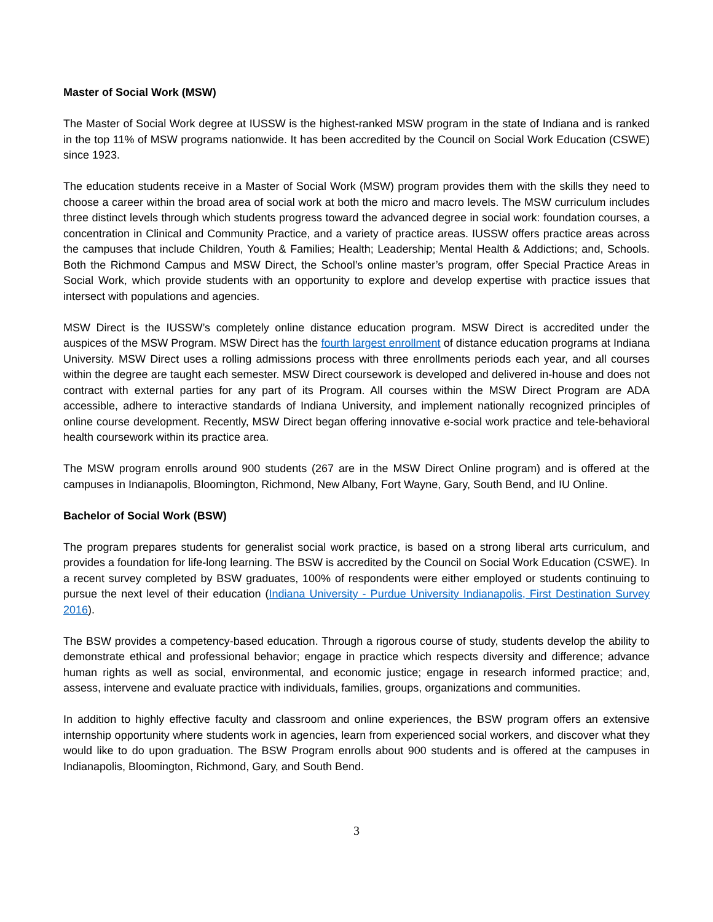Master of Social Work (MSW)
The Master of Social Work degree at IUSSW is the highest-ranked MSW program in the state of Indiana and is ranked in the top 11% of MSW programs nationwide. It has been accredited by the Council on Social Work Education (CSWE) since 1923.
The education students receive in a Master of Social Work (MSW) program provides them with the skills they need to choose a career within the broad area of social work at both the micro and macro levels. The MSW curriculum includes three distinct levels through which students progress toward the advanced degree in social work: foundation courses, a concentration in Clinical and Community Practice, and a variety of practice areas. IUSSW offers practice areas across the campuses that include Children, Youth & Families; Health; Leadership; Mental Health & Addictions; and, Schools. Both the Richmond Campus and MSW Direct, the School’s online master’s program, offer Special Practice Areas in Social Work, which provide students with an opportunity to explore and develop expertise with practice issues that intersect with populations and agencies.
MSW Direct is the IUSSW’s completely online distance education program. MSW Direct is accredited under the auspices of the MSW Program. MSW Direct has the fourth largest enrollment of distance education programs at Indiana University. MSW Direct uses a rolling admissions process with three enrollments periods each year, and all courses within the degree are taught each semester. MSW Direct coursework is developed and delivered in-house and does not contract with external parties for any part of its Program. All courses within the MSW Direct Program are ADA accessible, adhere to interactive standards of Indiana University, and implement nationally recognized principles of online course development. Recently, MSW Direct began offering innovative e-social work practice and tele-behavioral health coursework within its practice area.
The MSW program enrolls around 900 students (267 are in the MSW Direct Online program) and is offered at the campuses in Indianapolis, Bloomington, Richmond, New Albany, Fort Wayne, Gary, South Bend, and IU Online.
Bachelor of Social Work (BSW)
The program prepares students for generalist social work practice, is based on a strong liberal arts curriculum, and provides a foundation for life-long learning. The BSW is accredited by the Council on Social Work Education (CSWE). In a recent survey completed by BSW graduates, 100% of respondents were either employed or students continuing to pursue the next level of their education (Indiana University - Purdue University Indianapolis, First Destination Survey 2016).
The BSW provides a competency-based education. Through a rigorous course of study, students develop the ability to demonstrate ethical and professional behavior; engage in practice which respects diversity and difference; advance human rights as well as social, environmental, and economic justice; engage in research informed practice; and, assess, intervene and evaluate practice with individuals, families, groups, organizations and communities.
In addition to highly effective faculty and classroom and online experiences, the BSW program offers an extensive internship opportunity where students work in agencies, learn from experienced social workers, and discover what they would like to do upon graduation. The BSW Program enrolls about 900 students and is offered at the campuses in Indianapolis, Bloomington, Richmond, Gary, and South Bend.
3